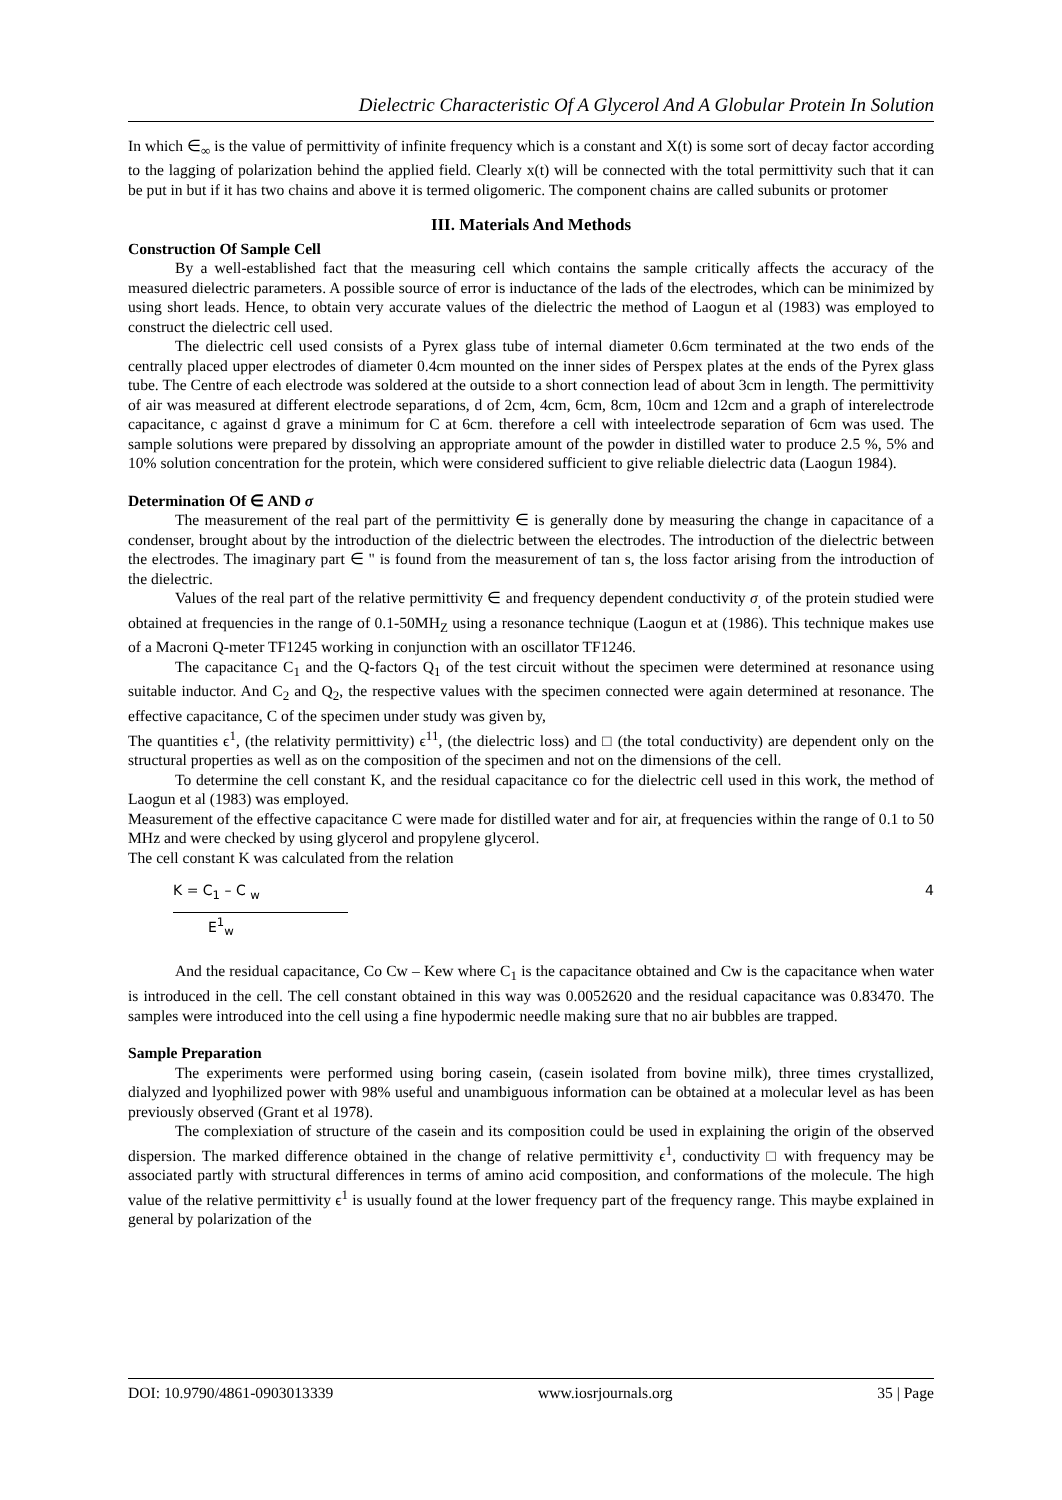Dielectric Characteristic Of A Glycerol And A Globular Protein In Solution
In which ∈<sub>∞</sub> is the value of permittivity of infinite frequency which is a constant and X(t) is some sort of decay factor according to the lagging of polarization behind the applied field. Clearly x(t) will be connected with the total permittivity such that it can be put in but if it has two chains and above it is termed oligomeric. The component chains are called subunits or protomer
III. Materials And Methods
Construction Of Sample Cell
By a well-established fact that the measuring cell which contains the sample critically affects the accuracy of the measured dielectric parameters. A possible source of error is inductance of the lads of the electrodes, which can be minimized by using short leads. Hence, to obtain very accurate values of the dielectric the method of Laogun et al (1983) was employed to construct the dielectric cell used.
The dielectric cell used consists of a Pyrex glass tube of internal diameter 0.6cm terminated at the two ends of the centrally placed upper electrodes of diameter 0.4cm mounted on the inner sides of Perspex plates at the ends of the Pyrex glass tube. The Centre of each electrode was soldered at the outside to a short connection lead of about 3cm in length. The permittivity of air was measured at different electrode separations, d of 2cm, 4cm, 6cm, 8cm, 10cm and 12cm and a graph of interelectrode capacitance, c against d grave a minimum for C at 6cm. therefore a cell with inteelectrode separation of 6cm was used. The sample solutions were prepared by dissolving an appropriate amount of the powder in distilled water to produce 2.5 %, 5% and 10% solution concentration for the protein, which were considered sufficient to give reliable dielectric data (Laogun 1984).
Determination Of ∈ AND σ
The measurement of the real part of the permittivity ∈ is generally done by measuring the change in capacitance of a condenser, brought about by the introduction of the dielectric between the electrodes. The introduction of the dielectric between the electrodes. The imaginary part ∈ " is found from the measurement of tan s, the loss factor arising from the introduction of the dielectric.
Values of the real part of the relative permittivity ∈ and frequency dependent conductivity σ<sub>,</sub> of the protein studied were obtained at frequencies in the range of 0.1-50MH<sub>Z</sub> using a resonance technique (Laogun et at (1986). This technique makes use of a Macroni Q-meter TF1245 working in conjunction with an oscillator TF1246.
The capacitance C<sub>1</sub> and the Q-factors Q<sub>1</sub> of the test circuit without the specimen were determined at resonance using suitable inductor. And C<sub>2</sub> and Q<sub>2</sub>, the respective values with the specimen connected were again determined at resonance. The effective capacitance, C of the specimen under study was given by,
The quantities ϵ<sup>1</sup>, (the relativity permittivity) ϵ<sup>11</sup>, (the dielectric loss) and □ (the total conductivity) are dependent only on the structural properties as well as on the composition of the specimen and not on the dimensions of the cell.
To determine the cell constant K, and the residual capacitance co for the dielectric cell used in this work, the method of Laogun et al (1983) was employed.
Measurement of the effective capacitance C were made for distilled water and for air, at frequencies within the range of 0.1 to 50 MHz and were checked by using glycerol and propylene glycerol.
The cell constant K was calculated from the relation
K = C<sub>1</sub> – C <sub>w</sub>
E<sup>1</sup><sub>w</sub>
4
And the residual capacitance, Co Cw – Kew where C<sub>1</sub> is the capacitance obtained and Cw is the capacitance when water is introduced in the cell. The cell constant obtained in this way was 0.0052620 and the residual capacitance was 0.83470. The samples were introduced into the cell using a fine hypodermic needle making sure that no air bubbles are trapped.
Sample Preparation
The experiments were performed using boring casein, (casein isolated from bovine milk), three times crystallized, dialyzed and lyophilized power with 98% useful and unambiguous information can be obtained at a molecular level as has been previously observed (Grant et al 1978).
The complexiation of structure of the casein and its composition could be used in explaining the origin of the observed dispersion. The marked difference obtained in the change of relative permittivity ϵ<sup>1</sup>, conductivity □ with frequency may be associated partly with structural differences in terms of amino acid composition, and conformations of the molecule. The high value of the relative permittivity ϵ<sup>1</sup> is usually found at the lower frequency part of the frequency range. This maybe explained in general by polarization of the
DOI: 10.9790/4861-0903013339 www.iosrjournals.org 35 | Page